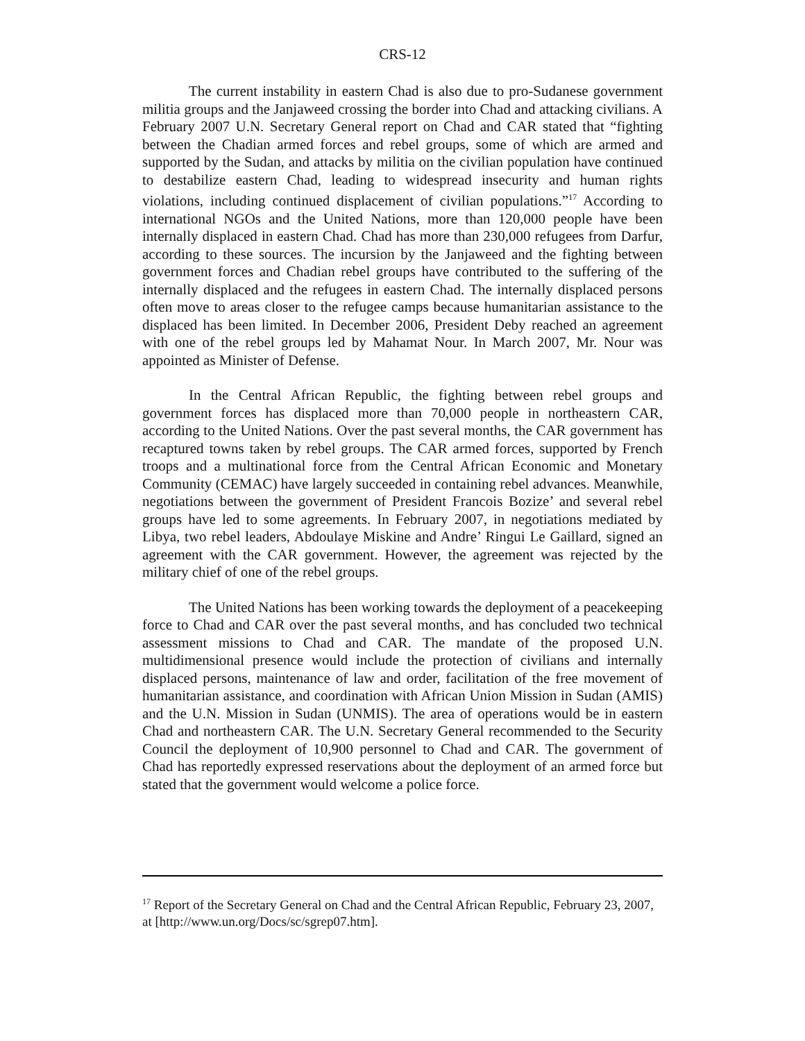CRS-12
The current instability in eastern Chad is also due to pro-Sudanese government militia groups and the Janjaweed crossing the border into Chad and attacking civilians. A February 2007 U.N. Secretary General report on Chad and CAR stated that “fighting between the Chadian armed forces and rebel groups, some of which are armed and supported by the Sudan, and attacks by militia on the civilian population have continued to destabilize eastern Chad, leading to widespread insecurity and human rights violations, including continued displacement of civilian populations.”<sup>17</sup> According to international NGOs and the United Nations, more than 120,000 people have been internally displaced in eastern Chad. Chad has more than 230,000 refugees from Darfur, according to these sources. The incursion by the Janjaweed and the fighting between government forces and Chadian rebel groups have contributed to the suffering of the internally displaced and the refugees in eastern Chad. The internally displaced persons often move to areas closer to the refugee camps because humanitarian assistance to the displaced has been limited. In December 2006, President Deby reached an agreement with one of the rebel groups led by Mahamat Nour. In March 2007, Mr. Nour was appointed as Minister of Defense.
In the Central African Republic, the fighting between rebel groups and government forces has displaced more than 70,000 people in northeastern CAR, according to the United Nations. Over the past several months, the CAR government has recaptured towns taken by rebel groups. The CAR armed forces, supported by French troops and a multinational force from the Central African Economic and Monetary Community (CEMAC) have largely succeeded in containing rebel advances. Meanwhile, negotiations between the government of President Francois Bozize’ and several rebel groups have led to some agreements. In February 2007, in negotiations mediated by Libya, two rebel leaders, Abdoulaye Miskine and Andre’ Ringui Le Gaillard, signed an agreement with the CAR government. However, the agreement was rejected by the military chief of one of the rebel groups.
The United Nations has been working towards the deployment of a peacekeeping force to Chad and CAR over the past several months, and has concluded two technical assessment missions to Chad and CAR. The mandate of the proposed U.N. multidimensional presence would include the protection of civilians and internally displaced persons, maintenance of law and order, facilitation of the free movement of humanitarian assistance, and coordination with African Union Mission in Sudan (AMIS) and the U.N. Mission in Sudan (UNMIS). The area of operations would be in eastern Chad and northeastern CAR. The U.N. Secretary General recommended to the Security Council the deployment of 10,900 personnel to Chad and CAR. The government of Chad has reportedly expressed reservations about the deployment of an armed force but stated that the government would welcome a police force.
<sup>17</sup> Report of the Secretary General on Chad and the Central African Republic, February 23, 2007, at [http://www.un.org/Docs/sc/sgrep07.htm].